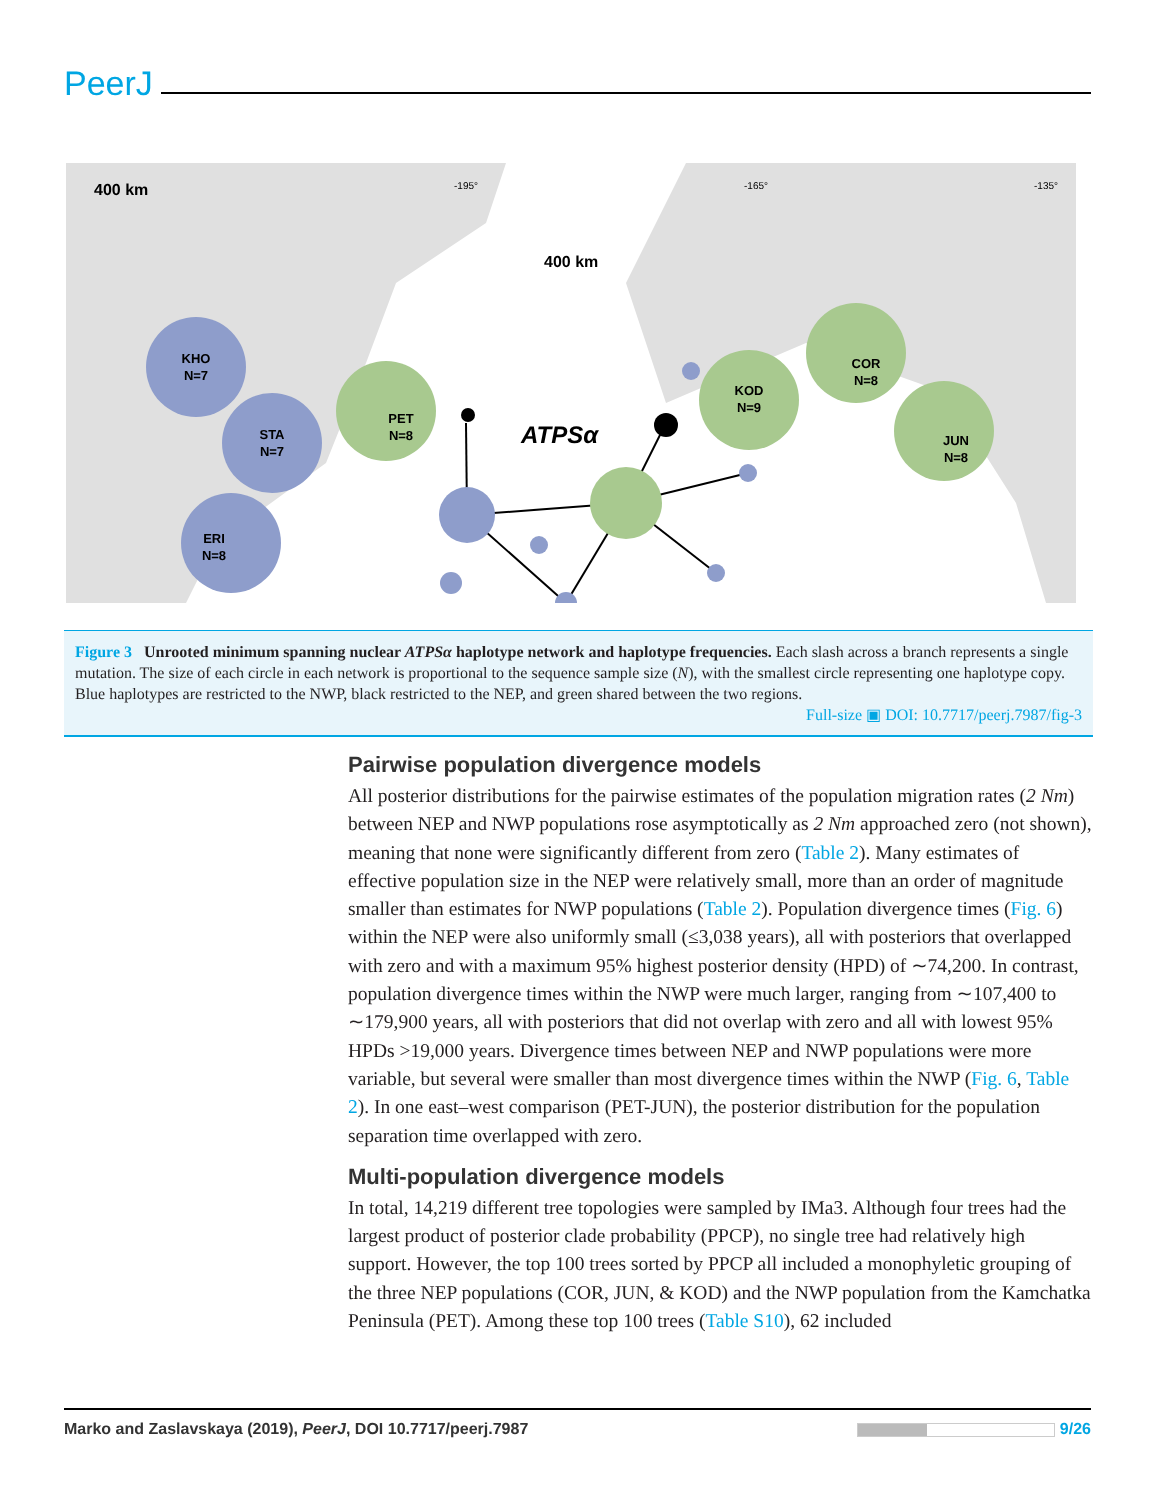PeerJ
400 km
-195°
-165°
-135°
400 km
KHO
N=7
STA
N=7
PET
N=8
ERI
N=8
KOD
N=9
COR
N=8
JUN
N=8
ATPSα
Figure 3 Unrooted minimum spanning nuclear ATPSα haplotype network and haplotype frequencies. Each slash across a branch represents a single mutation. The size of each circle in each network is proportional to the sequence sample size (N), with the smallest circle representing one haplotype copy. Blue haplotypes are restricted to the NWP, black restricted to the NEP, and green shared between the two regions.
Full-size ▣ DOI: 10.7717/peerj.7987/fig-3
Pairwise population divergence models
All posterior distributions for the pairwise estimates of the population migration rates (2 Nm) between NEP and NWP populations rose asymptotically as 2 Nm approached zero (not shown), meaning that none were significantly different from zero (Table 2). Many estimates of effective population size in the NEP were relatively small, more than an order of magnitude smaller than estimates for NWP populations (Table 2). Population divergence times (Fig. 6) within the NEP were also uniformly small (≤3,038 years), all with posteriors that overlapped with zero and with a maximum 95% highest posterior density (HPD) of ∼74,200. In contrast, population divergence times within the NWP were much larger, ranging from ∼107,400 to ∼179,900 years, all with posteriors that did not overlap with zero and all with lowest 95% HPDs >19,000 years. Divergence times between NEP and NWP populations were more variable, but several were smaller than most divergence times within the NWP (Fig. 6, Table 2). In one east–west comparison (PET-JUN), the posterior distribution for the population separation time overlapped with zero.
Multi-population divergence models
In total, 14,219 different tree topologies were sampled by IMa3. Although four trees had the largest product of posterior clade probability (PPCP), no single tree had relatively high support. However, the top 100 trees sorted by PPCP all included a monophyletic grouping of the three NEP populations (COR, JUN, & KOD) and the NWP population from the Kamchatka Peninsula (PET). Among these top 100 trees (Table S10), 62 included
Marko and Zaslavskaya (2019), PeerJ, DOI 10.7717/peerj.7987 9/26